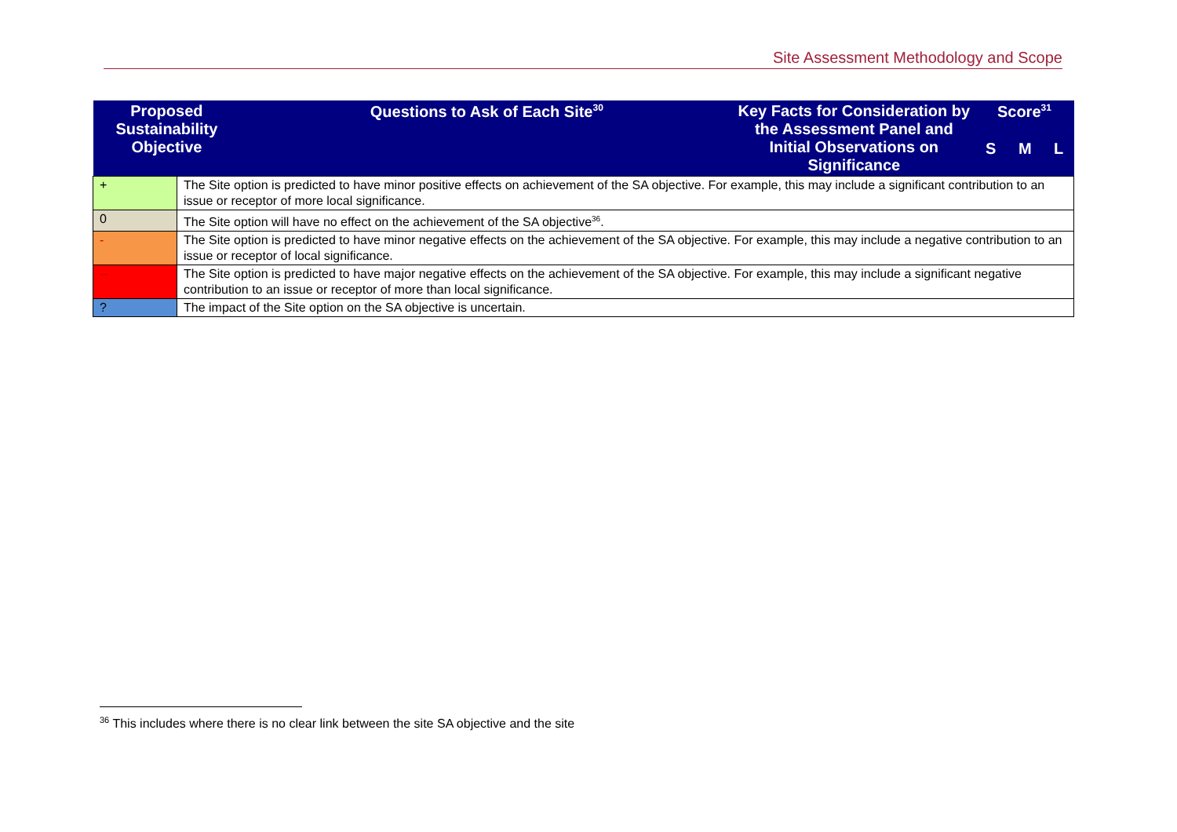Site Assessment Methodology and Scope
| Proposed Sustainability Objective | | Questions to Ask of Each Site<sup>30</sup> | Key Facts for Consideration by the Assessment Panel and Initial Observations on Significance | Score<sup>31</sup> | | |
| --- | --- | --- | --- | --- | --- | --- |
| | | | | S | M | L |
| + | The Site option is predicted to have minor positive effects on achievement of the SA objective. For example, this may include a significant contribution to an issue or receptor of more local significance. | | | | | |
| 0 | The Site option will have no effect on the achievement of the SA objective<sup>36</sup>. | | | | | |
| - | The Site option is predicted to have minor negative effects on the achievement of the SA objective. For example, this may include a negative contribution to an issue or receptor of local significance. | | | | | |
| -- | The Site option is predicted to have major negative effects on the achievement of the SA objective. For example, this may include a significant negative contribution to an issue or receptor of more than local significance. | | | | | |
| ? | The impact of the Site option on the SA objective is uncertain. | | | | | |
<sup>36</sup> This includes where there is no clear link between the site SA objective and the site